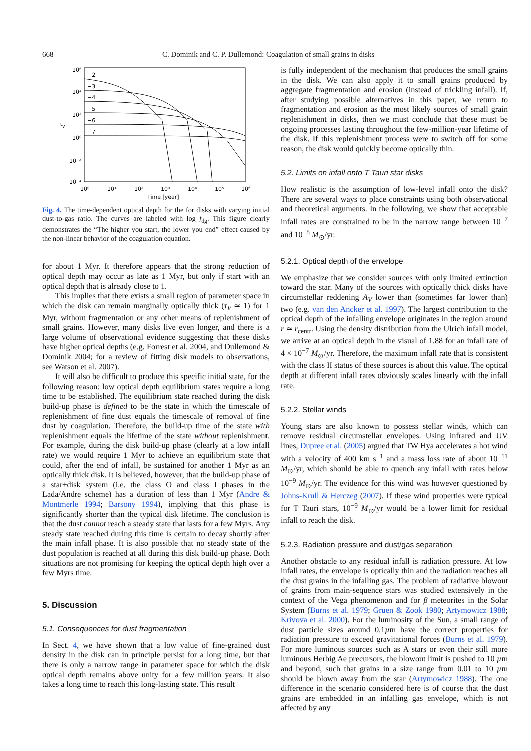668 C. Dominik and C. P. Dullemond: Coagulation of small grains in disks
10⁶
10⁴
10²
10⁰
10⁻²
10⁻⁴
τ
V
−2
−3
−4
−5
−6
−7
10⁰
10¹
10²
10³
10⁴
10⁵
10⁶
Time [year]
Fig. 4. The time-dependent optical depth for the for disks with varying initial dust-to-gas ratio. The curves are labeled with log f<sub>dg</sub>. This figure clearly demonstrates the “The higher you start, the lower you end” effect caused by the non-linear behavior of the coagulation equation.
for about 1 Myr. It therefore appears that the strong reduction of optical depth may occur as late as 1 Myr, but only if start with an optical depth that is already close to 1.
This implies that there exists a small region of parameter space in which the disk can remain marginally optically thick (τ<sub>V</sub> ≃ 1) for 1 Myr, without fragmentation or any other means of replenishment of small grains. However, many disks live even longer, and there is a large volume of observational evidence suggesting that these disks have higher optical depths (e.g. Forrest et al. 2004, and Dullemond & Dominik 2004; for a review of fitting disk models to observations, see Watson et al. 2007).
It will also be difficult to produce this specific initial state, for the following reason: low optical depth equilibrium states require a long time to be established. The equilibrium state reached during the disk build-up phase is defined to be the state in which the timescale of replenishment of fine dust equals the timescale of removal of fine dust by coagulation. Therefore, the build-up time of the state with replenishment equals the lifetime of the state without replenishment. For example, during the disk build-up phase (clearly at a low infall rate) we would require 1 Myr to achieve an equilibrium state that could, after the end of infall, be sustained for another 1 Myr as an optically thick disk. It is believed, however, that the build-up phase of a star+disk system (i.e. the class O and class I phases in the Lada/Andre scheme) has a duration of less than 1 Myr (Andre & Montmerle 1994; Barsony 1994), implying that this phase is significantly shorter than the typical disk lifetime. The conclusion is that the dust cannot reach a steady state that lasts for a few Myrs. Any steady state reached during this time is certain to decay shortly after the main infall phase. It is also possible that no steady state of the dust population is reached at all during this disk build-up phase. Both situations are not promising for keeping the optical depth high over a few Myrs time.
5. Discussion
5.1. Consequences for dust fragmentation
In Sect. 4, we have shown that a low value of fine-grained dust density in the disk can in principle persist for a long time, but that there is only a narrow range in parameter space for which the disk optical depth remains above unity for a few million years. It also takes a long time to reach this long-lasting state. This result
is fully independent of the mechanism that produces the small grains in the disk. We can also apply it to small grains produced by aggregate fragmentation and erosion (instead of trickling infall). If, after studying possible alternatives in this paper, we return to fragmentation and erosion as the most likely sources of small grain replenishment in disks, then we must conclude that these must be ongoing processes lasting throughout the few-million-year lifetime of the disk. If this replenishment process were to switch off for some reason, the disk would quickly become optically thin.
5.2. Limits on infall onto T Tauri star disks
How realistic is the assumption of low-level infall onto the disk? There are several ways to place constraints using both observational and theoretical arguments. In the following, we show that acceptable infall rates are constrained to be in the narrow range between 10<sup>−7</sup> and 10<sup>−8</sup> M<sub>⊙</sub>/yr.
5.2.1. Optical depth of the envelope
We emphasize that we consider sources with only limited extinction toward the star. Many of the sources with optically thick disks have circumstellar reddening A<sub>V</sub> lower than (sometimes far lower than) two (e.g. van den Ancker et al. 1997). The largest contribution to the optical depth of the infalling envelope originates in the region around r ≃ r<sub>centr</sub>. Using the density distribution from the Ulrich infall model, we arrive at an optical depth in the visual of 1.88 for an infall rate of 4 × 10<sup>−7</sup> M<sub>⊙</sub>/yr. Therefore, the maximum infall rate that is consistent with the class II status of these sources is about this value. The optical depth at different infall rates obviously scales linearly with the infall rate.
5.2.2. Stellar winds
Young stars are also known to possess stellar winds, which can remove residual circumstellar envelopes. Using infrared and UV lines, Dupree et al. (2005) argued that TW Hya accelerates a hot wind with a velocity of 400 km s<sup>−1</sup> and a mass loss rate of about 10<sup>−11</sup> M<sub>⊙</sub>/yr, which should be able to quench any infall with rates below 10<sup>−9</sup> M<sub>⊙</sub>/yr. The evidence for this wind was however questioned by Johns-Krull & Herczeg (2007). If these wind properties were typical for T Tauri stars, 10<sup>−9</sup> M<sub>⊙</sub>/yr would be a lower limit for residual infall to reach the disk.
5.2.3. Radiation pressure and dust/gas separation
Another obstacle to any residual infall is radiation pressure. At low infall rates, the envelope is optically thin and the radiation reaches all the dust grains in the infalling gas. The problem of radiative blowout of grains from main-sequence stars was studied extensively in the context of the Vega phenomenon and for β meteorites in the Solar System (Burns et al. 1979; Gruen & Zook 1980; Artymowicz 1988; Krivova et al. 2000). For the luminosity of the Sun, a small range of dust particle sizes around 0.1µm have the correct properties for radiation pressure to exceed gravitational forces (Burns et al. 1979). For more luminous sources such as A stars or even their still more luminous Herbig Ae precursors, the blowout limit is pushed to 10 µm and beyond, such that grains in a size range from 0.01 to 10 µm should be blown away from the star (Artymowicz 1988). The one difference in the scenario considered here is of course that the dust grains are embedded in an infalling gas envelope, which is not affected by any